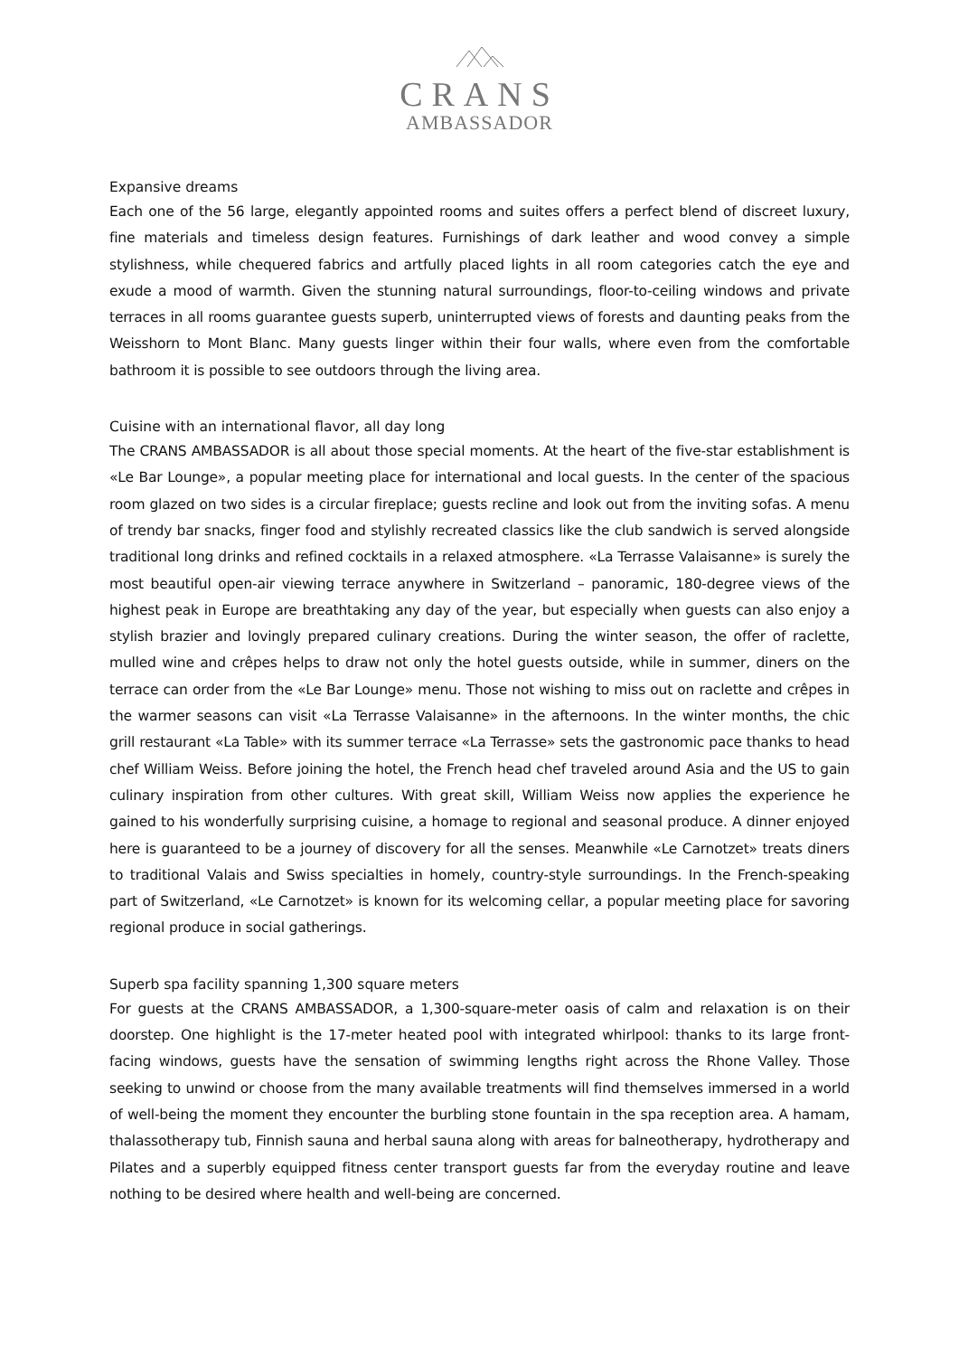CRANS
AMBASSADOR
Expansive dreams
Each one of the 56 large, elegantly appointed rooms and suites offers a perfect blend of discreet luxury, fine materials and timeless design features. Furnishings of dark leather and wood convey a simple stylishness, while chequered fabrics and artfully placed lights in all room categories catch the eye and exude a mood of warmth. Given the stunning natural surroundings, floor-to-ceiling windows and private terraces in all rooms guarantee guests superb, uninterrupted views of forests and daunting peaks from the Weisshorn to Mont Blanc. Many guests linger within their four walls, where even from the comfortable bathroom it is possible to see outdoors through the living area.
Cuisine with an international flavor, all day long
The CRANS AMBASSADOR is all about those special moments. At the heart of the five-star establishment is «Le Bar Lounge», a popular meeting place for international and local guests. In the center of the spacious room glazed on two sides is a circular fireplace; guests recline and look out from the inviting sofas. A menu of trendy bar snacks, finger food and stylishly recreated classics like the club sandwich is served alongside traditional long drinks and refined cocktails in a relaxed atmosphere. «La Terrasse Valaisanne» is surely the most beautiful open-air viewing terrace anywhere in Switzerland – panoramic, 180-degree views of the highest peak in Europe are breathtaking any day of the year, but especially when guests can also enjoy a stylish brazier and lovingly prepared culinary creations. During the winter season, the offer of raclette, mulled wine and crêpes helps to draw not only the hotel guests outside, while in summer, diners on the terrace can order from the «Le Bar Lounge» menu. Those not wishing to miss out on raclette and crêpes in the warmer seasons can visit «La Terrasse Valaisanne» in the afternoons. In the winter months, the chic grill restaurant «La Table» with its summer terrace «La Terrasse» sets the gastronomic pace thanks to head chef William Weiss. Before joining the hotel, the French head chef traveled around Asia and the US to gain culinary inspiration from other cultures. With great skill, William Weiss now applies the experience he gained to his wonderfully surprising cuisine, a homage to regional and seasonal produce. A dinner enjoyed here is guaranteed to be a journey of discovery for all the senses. Meanwhile «Le Carnotzet» treats diners to traditional Valais and Swiss specialties in homely, country-style surroundings. In the French-speaking part of Switzerland, «Le Carnotzet» is known for its welcoming cellar, a popular meeting place for savoring regional produce in social gatherings.
Superb spa facility spanning 1,300 square meters
For guests at the CRANS AMBASSADOR, a 1,300-square-meter oasis of calm and relaxation is on their doorstep. One highlight is the 17-meter heated pool with integrated whirlpool: thanks to its large front-facing windows, guests have the sensation of swimming lengths right across the Rhone Valley. Those seeking to unwind or choose from the many available treatments will find themselves immersed in a world of well-being the moment they encounter the burbling stone fountain in the spa reception area. A hamam, thalassotherapy tub, Finnish sauna and herbal sauna along with areas for balneotherapy, hydrotherapy and Pilates and a superbly equipped fitness center transport guests far from the everyday routine and leave nothing to be desired where health and well-being are concerned.